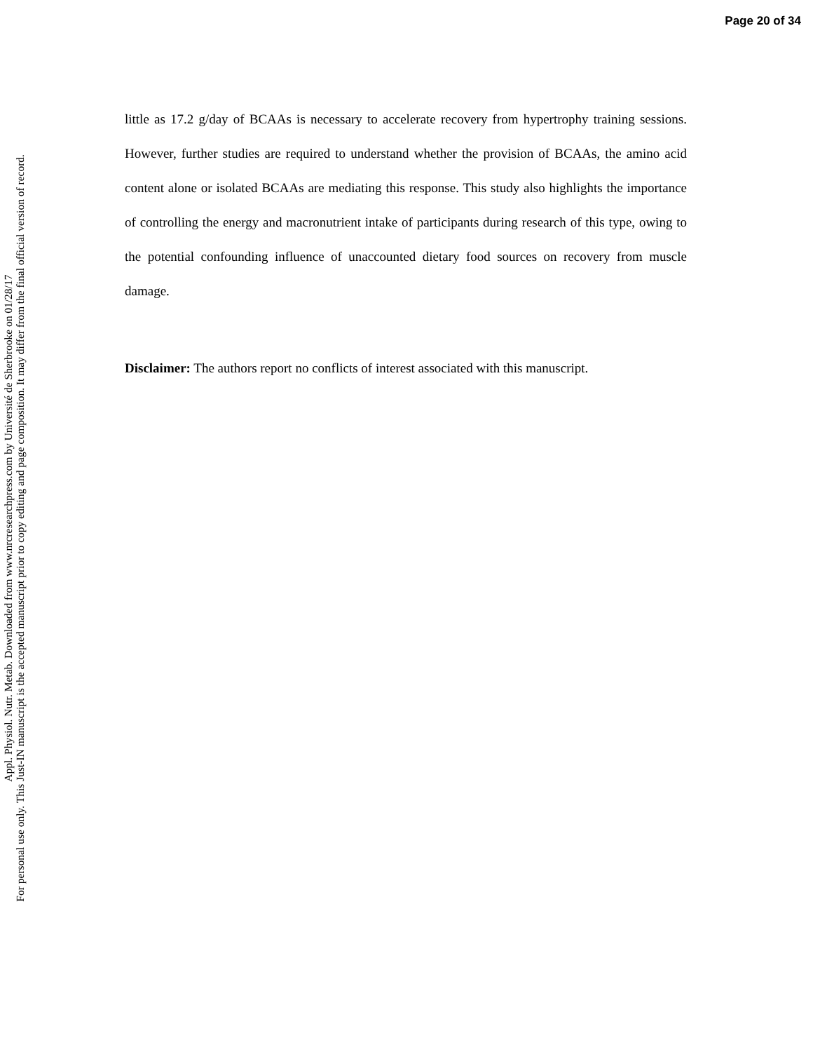Page 20 of 34
Appl. Physiol. Nutr. Metab. Downloaded from www.nrcresearchpress.com by Université de Sherbrooke on 01/28/17
For personal use only. This Just-IN manuscript is the accepted manuscript prior to copy editing and page composition. It may differ from the final official version of record.
little as 17.2 g/day of BCAAs is necessary to accelerate recovery from hypertrophy training sessions. However, further studies are required to understand whether the provision of BCAAs, the amino acid content alone or isolated BCAAs are mediating this response. This study also highlights the importance of controlling the energy and macronutrient intake of participants during research of this type, owing to the potential confounding influence of unaccounted dietary food sources on recovery from muscle damage.
Disclaimer: The authors report no conflicts of interest associated with this manuscript.